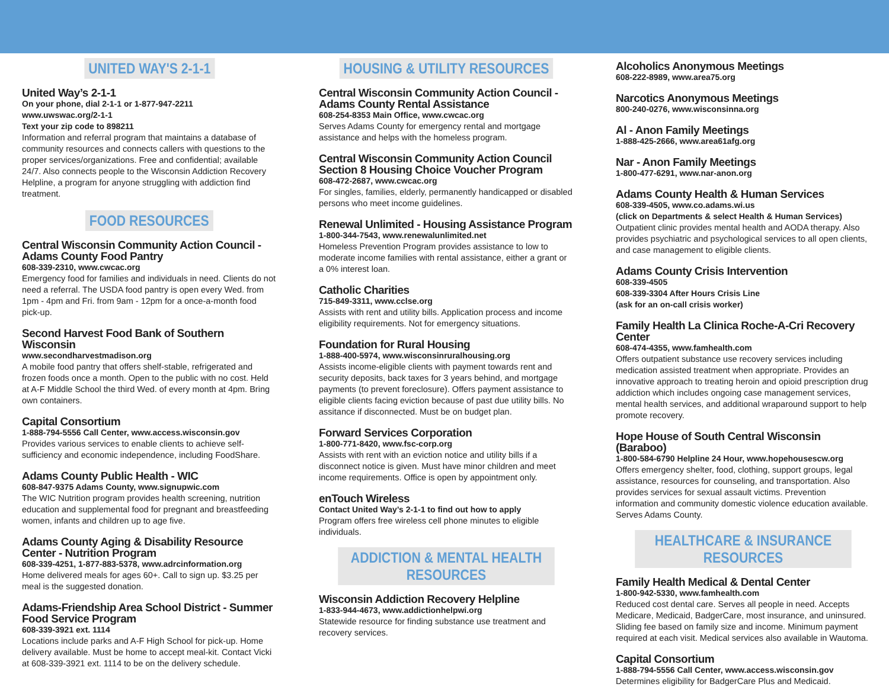UNITED WAY'S 2-1-1
United Way’s 2-1-1
On your phone, dial 2-1-1 or 1-877-947-2211
www.uwswac.org/2-1-1
Text your zip code to 898211
Information and referral program that maintains a database of community resources and connects callers with questions to the proper services/organizations. Free and confidential; available 24/7. Also connects people to the Wisconsin Addiction Recovery Helpline, a program for anyone struggling with addiction find treatment.
FOOD RESOURCES
Central Wisconsin Community Action Council - Adams County Food Pantry
608-339-2310, www.cwcac.org
Emergency food for families and individuals in need. Clients do not need a referral. The USDA food pantry is open every Wed. from 1pm - 4pm and Fri. from 9am - 12pm for a once-a-month food pick-up.
Second Harvest Food Bank of Southern Wisconsin
www.secondharvestmadison.org
A mobile food pantry that offers shelf-stable, refrigerated and frozen foods once a month. Open to the public with no cost. Held at A-F Middle School the third Wed. of every month at 4pm. Bring own containers.
Capital Consortium
1-888-794-5556 Call Center, www.access.wisconsin.gov
Provides various services to enable clients to achieve self-sufficiency and economic independence, including FoodShare.
Adams County Public Health - WIC
608-847-9375 Adams County, www.signupwic.com
The WIC Nutrition program provides health screening, nutrition education and supplemental food for pregnant and breastfeeding women, infants and children up to age five.
Adams County Aging & Disability Resource Center - Nutrition Program
608-339-4251, 1-877-883-5378, www.adrcinformation.org
Home delivered meals for ages 60+. Call to sign up. $3.25 per meal is the suggested donation.
Adams-Friendship Area School District - Summer Food Service Program
608-339-3921 ext. 1114
Locations include parks and A-F High School for pick-up. Home delivery available. Must be home to accept meal-kit. Contact Vicki at 608-339-3921 ext. 1114 to be on the delivery schedule.
HOUSING & UTILITY RESOURCES
Central Wisconsin Community Action Council - Adams County Rental Assistance
608-254-8353 Main Office, www.cwcac.org
Serves Adams County for emergency rental and mortgage assistance and helps with the homeless program.
Central Wisconsin Community Action Council Section 8 Housing Choice Voucher Program
608-472-2687, www.cwcac.org
For singles, families, elderly, permanently handicapped or disabled persons who meet income guidelines.
Renewal Unlimited - Housing Assistance Program
1-800-344-7543, www.renewalunlimited.net
Homeless Prevention Program provides assistance to low to moderate income families with rental assistance, either a grant or a 0% interest loan.
Catholic Charities
715-849-3311, www.cclse.org
Assists with rent and utility bills. Application process and income eligibility requirements. Not for emergency situations.
Foundation for Rural Housing
1-888-400-5974, www.wisconsinruralhousing.org
Assists income-eligible clients with payment towards rent and security deposits, back taxes for 3 years behind, and mortgage payments (to prevent foreclosure). Offers payment assistance to eligible clients facing eviction because of past due utility bills. No assitance if disconnected. Must be on budget plan.
Forward Services Corporation
1-800-771-8420, www.fsc-corp.org
Assists with rent with an eviction notice and utility bills if a disconnect notice is given. Must have minor children and meet income requirements. Office is open by appointment only.
enTouch Wireless
Contact United Way’s 2-1-1 to find out how to apply
Program offers free wireless cell phone minutes to eligible individuals.
ADDICTION & MENTAL HEALTH RESOURCES
Wisconsin Addiction Recovery Helpline
1-833-944-4673, www.addictionhelpwi.org
Statewide resource for finding substance use treatment and recovery services.
Alcoholics Anonymous Meetings
608-222-8989, www.area75.org
Narcotics Anonymous Meetings
800-240-0276, www.wisconsinna.org
Al - Anon Family Meetings
1-888-425-2666, www.area61afg.org
Nar - Anon Family Meetings
1-800-477-6291, www.nar-anon.org
Adams County Health & Human Services
608-339-4505, www.co.adams.wi.us
(click on Departments & select Health & Human Services)
Outpatient clinic provides mental health and AODA therapy. Also provides psychiatric and psychological services to all open clients, and case management to eligible clients.
Adams County Crisis Intervention
608-339-4505
608-339-3304 After Hours Crisis Line
(ask for an on-call crisis worker)
Family Health La Clinica Roche-A-Cri Recovery Center
608-474-4355, www.famhealth.com
Offers outpatient substance use recovery services including medication assisted treatment when appropriate. Provides an innovative approach to treating heroin and opioid prescription drug addiction which includes ongoing case management services, mental health services, and additional wraparound support to help promote recovery.
Hope House of South Central Wisconsin (Baraboo)
1-800-584-6790 Helpline 24 Hour, www.hopehousescw.org
Offers emergency shelter, food, clothing, support groups, legal assistance, resources for counseling, and transportation. Also provides services for sexual assault victims. Prevention information and community domestic violence education available. Serves Adams County.
HEALTHCARE & INSURANCE RESOURCES
Family Health Medical & Dental Center
1-800-942-5330, www.famhealth.com
Reduced cost dental care. Serves all people in need. Accepts Medicare, Medicaid, BadgerCare, most insurance, and uninsured. Sliding fee based on family size and income. Minimum payment required at each visit. Medical services also available in Wautoma.
Capital Consortium
1-888-794-5556 Call Center, www.access.wisconsin.gov
Determines eligibility for BadgerCare Plus and Medicaid.